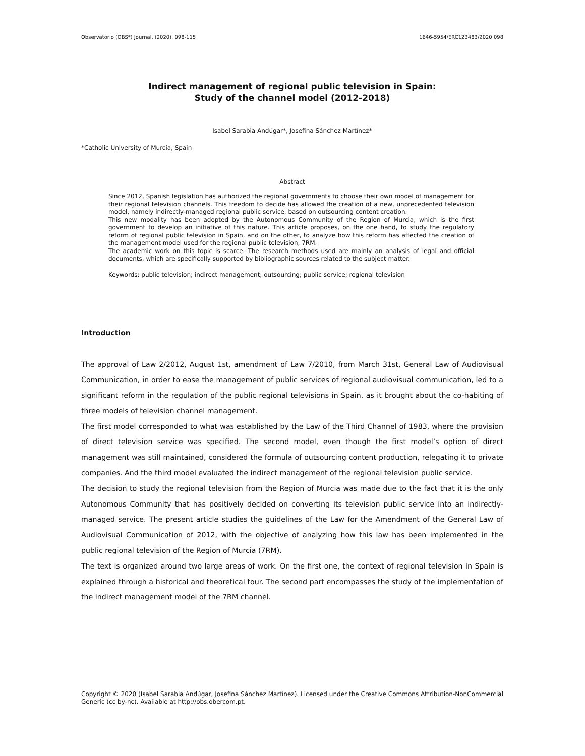Observatorio (OBS*) Journal, (2020), 098-115 1646-5954/ERC123483/2020 098
Indirect management of regional public television in Spain:
Study of the channel model (2012-2018)
Isabel Sarabia Andúgar*, Josefina Sánchez Martínez*
*Catholic University of Murcia, Spain
Abstract
Since 2012, Spanish legislation has authorized the regional governments to choose their own model of management for their regional television channels. This freedom to decide has allowed the creation of a new, unprecedented television model, namely indirectly-managed regional public service, based on outsourcing content creation.
This new modality has been adopted by the Autonomous Community of the Region of Murcia, which is the first government to develop an initiative of this nature. This article proposes, on the one hand, to study the regulatory reform of regional public television in Spain, and on the other, to analyze how this reform has affected the creation of the management model used for the regional public television, 7RM.
The academic work on this topic is scarce. The research methods used are mainly an analysis of legal and official documents, which are specifically supported by bibliographic sources related to the subject matter.
Keywords: public television; indirect management; outsourcing; public service; regional television
Introduction
The approval of Law 2/2012, August 1st, amendment of Law 7/2010, from March 31st, General Law of Audiovisual Communication, in order to ease the management of public services of regional audiovisual communication, led to a significant reform in the regulation of the public regional televisions in Spain, as it brought about the co-habiting of three models of television channel management.
The first model corresponded to what was established by the Law of the Third Channel of 1983, where the provision of direct television service was specified. The second model, even though the first model’s option of direct management was still maintained, considered the formula of outsourcing content production, relegating it to private companies. And the third model evaluated the indirect management of the regional television public service.
The decision to study the regional television from the Region of Murcia was made due to the fact that it is the only Autonomous Community that has positively decided on converting its television public service into an indirectly-managed service. The present article studies the guidelines of the Law for the Amendment of the General Law of Audiovisual Communication of 2012, with the objective of analyzing how this law has been implemented in the public regional television of the Region of Murcia (7RM).
The text is organized around two large areas of work. On the first one, the context of regional television in Spain is explained through a historical and theoretical tour. The second part encompasses the study of the implementation of the indirect management model of the 7RM channel.
Copyright © 2020 (Isabel Sarabia Andúgar, Josefina Sánchez Martínez). Licensed under the Creative Commons Attribution-NonCommercial Generic (cc by-nc). Available at http://obs.obercom.pt.